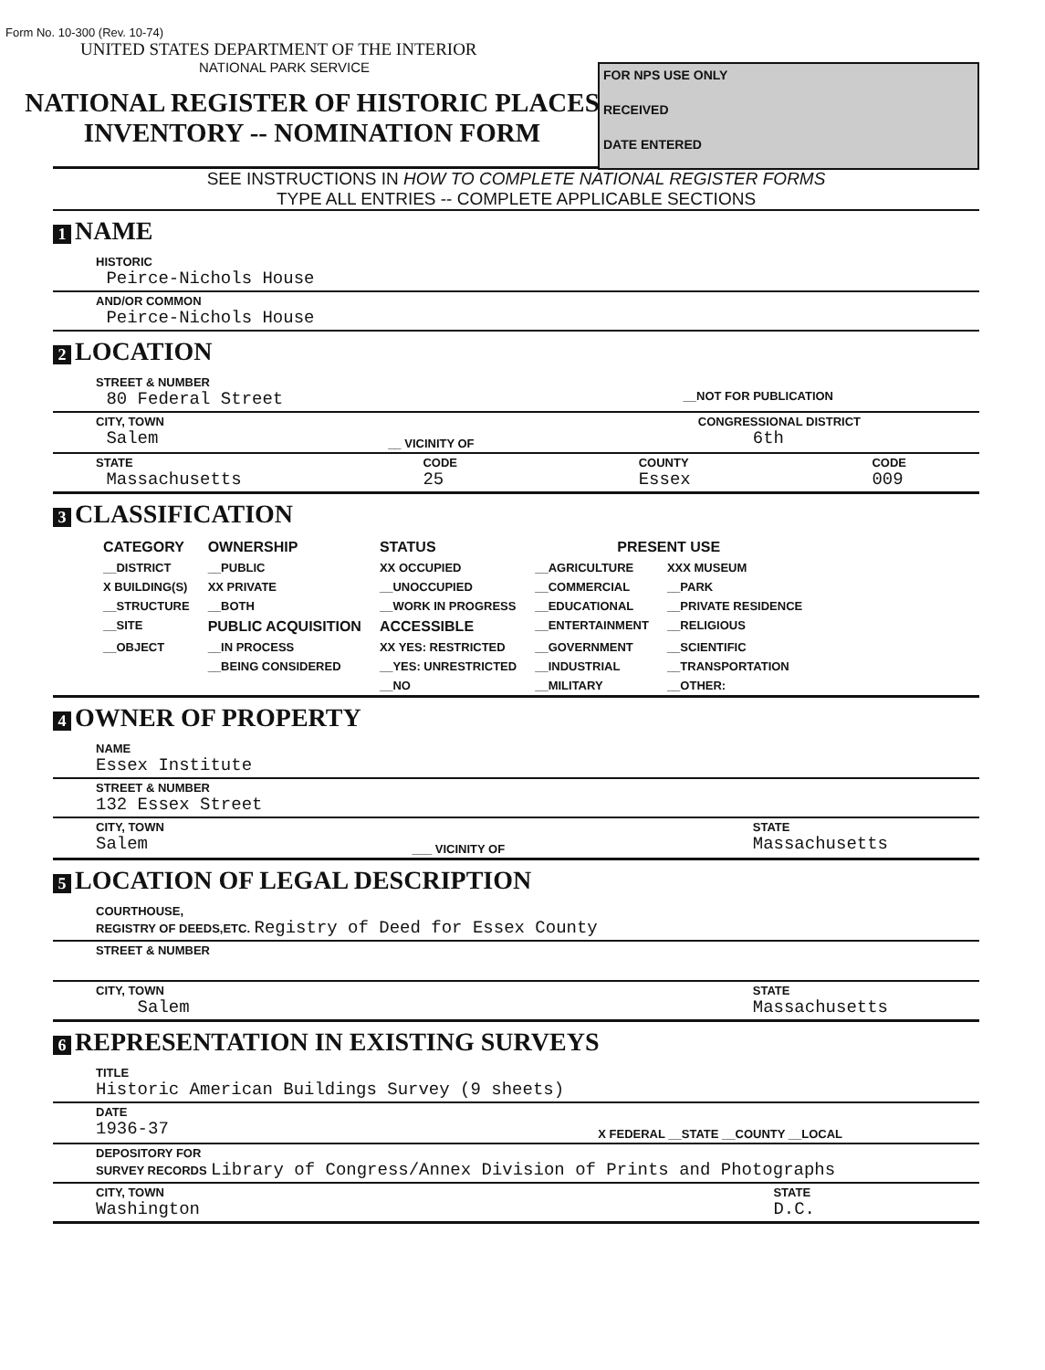Form No. 10-300 (Rev. 10-74)
UNITED STATES DEPARTMENT OF THE INTERIOR
NATIONAL PARK SERVICE
FOR NPS USE ONLY
RECEIVED
DATE ENTERED
NATIONAL REGISTER OF HISTORIC PLACES
INVENTORY -- NOMINATION FORM
SEE INSTRUCTIONS IN HOW TO COMPLETE NATIONAL REGISTER FORMS
TYPE ALL ENTRIES -- COMPLETE APPLICABLE SECTIONS
1 NAME
HISTORIC
Peirce-Nichols House
AND/OR COMMON
Peirce-Nichols House
2 LOCATION
STREET & NUMBER
80 Federal Street __NOT FOR PUBLICATION
CITY, TOWN
Salem
__ VICINITY OF
CONGRESSIONAL DISTRICT
6th
STATE
Massachusetts
CODE
25
COUNTY
Essex
CODE
009
3 CLASSIFICATION
| CATEGORY | OWNERSHIP | STATUS | PRESENT USE | |
| --- | --- | --- | --- | --- |
| __DISTRICT | __PUBLIC | XX OCCUPIED | __AGRICULTURE | XXX MUSEUM |
| X BUILDING(S) | XX PRIVATE | __UNOCCUPIED | __COMMERCIAL | __PARK |
| __STRUCTURE | __BOTH | __WORK IN PROGRESS | __EDUCATIONAL | __PRIVATE RESIDENCE |
| __SITE | PUBLIC ACQUISITION | ACCESSIBLE | __ENTERTAINMENT | __RELIGIOUS |
| __OBJECT | __IN PROCESS | XX YES: RESTRICTED | __GOVERNMENT | __SCIENTIFIC |
| | __BEING CONSIDERED | __YES: UNRESTRICTED | __INDUSTRIAL | __TRANSPORTATION |
| | | __NO | __MILITARY | __OTHER: |
4 OWNER OF PROPERTY
NAME
Essex Institute
STREET & NUMBER
132 Essex Street
CITY, TOWN
Salem
___ VICINITY OF
STATE
Massachusetts
5 LOCATION OF LEGAL DESCRIPTION
COURTHOUSE,
REGISTRY OF DEEDS,ETC. Registry of Deed for Essex County
STREET & NUMBER
CITY, TOWN
Salem
STATE
Massachusetts
6 REPRESENTATION IN EXISTING SURVEYS
TITLE
Historic American Buildings Survey (9 sheets)
DATE
1936-37
X FEDERAL __STATE __COUNTY __LOCAL
DEPOSITORY FOR
SURVEY RECORDS Library of Congress/Annex Division of Prints and Photographs
CITY, TOWN
Washington
STATE
D.C.